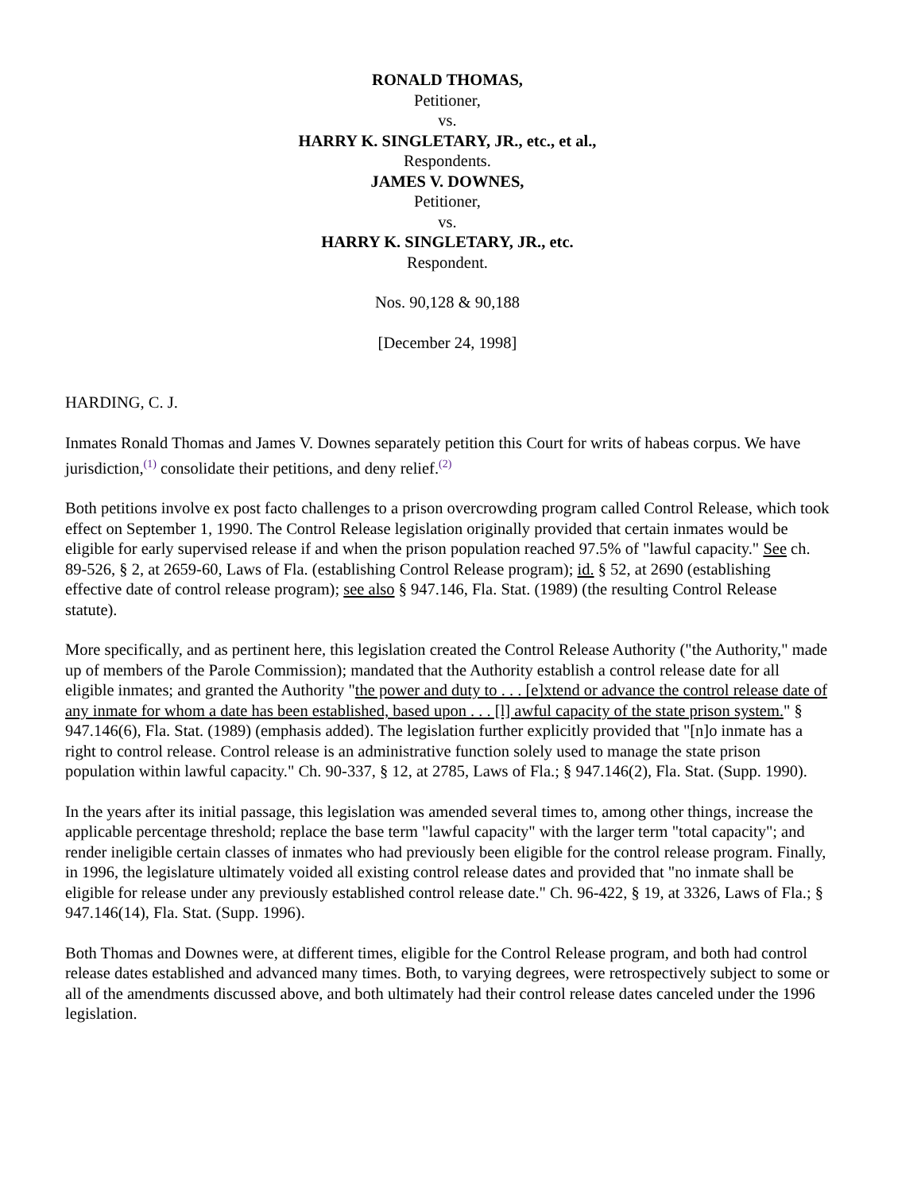RONALD THOMAS,
Petitioner,
vs.
HARRY K. SINGLETARY, JR., etc., et al.,
Respondents.
JAMES V. DOWNES,
Petitioner,
vs.
HARRY K. SINGLETARY, JR., etc.
Respondent.
Nos. 90,128 & 90,188
[December 24, 1998]
HARDING, C. J.
Inmates Ronald Thomas and James V. Downes separately petition this Court for writs of habeas corpus. We have jurisdiction,<sup>(1)</sup> consolidate their petitions, and deny relief.<sup>(2)</sup>
Both petitions involve ex post facto challenges to a prison overcrowding program called Control Release, which took effect on September 1, 1990. The Control Release legislation originally provided that certain inmates would be eligible for early supervised release if and when the prison population reached 97.5% of "lawful capacity." See ch. 89-526, § 2, at 2659-60, Laws of Fla. (establishing Control Release program); id. § 52, at 2690 (establishing effective date of control release program); see also § 947.146, Fla. Stat. (1989) (the resulting Control Release statute).
More specifically, and as pertinent here, this legislation created the Control Release Authority ("the Authority," made up of members of the Parole Commission); mandated that the Authority establish a control release date for all eligible inmates; and granted the Authority "the power and duty to . . . [e]xtend or advance the control release date of any inmate for whom a date has been established, based upon . . . [l] awful capacity of the state prison system." § 947.146(6), Fla. Stat. (1989) (emphasis added). The legislation further explicitly provided that "[n]o inmate has a right to control release. Control release is an administrative function solely used to manage the state prison population within lawful capacity." Ch. 90-337, § 12, at 2785, Laws of Fla.; § 947.146(2), Fla. Stat. (Supp. 1990).
In the years after its initial passage, this legislation was amended several times to, among other things, increase the applicable percentage threshold; replace the base term "lawful capacity" with the larger term "total capacity"; and render ineligible certain classes of inmates who had previously been eligible for the control release program. Finally, in 1996, the legislature ultimately voided all existing control release dates and provided that "no inmate shall be eligible for release under any previously established control release date." Ch. 96-422, § 19, at 3326, Laws of Fla.; § 947.146(14), Fla. Stat. (Supp. 1996).
Both Thomas and Downes were, at different times, eligible for the Control Release program, and both had control release dates established and advanced many times. Both, to varying degrees, were retrospectively subject to some or all of the amendments discussed above, and both ultimately had their control release dates canceled under the 1996 legislation.